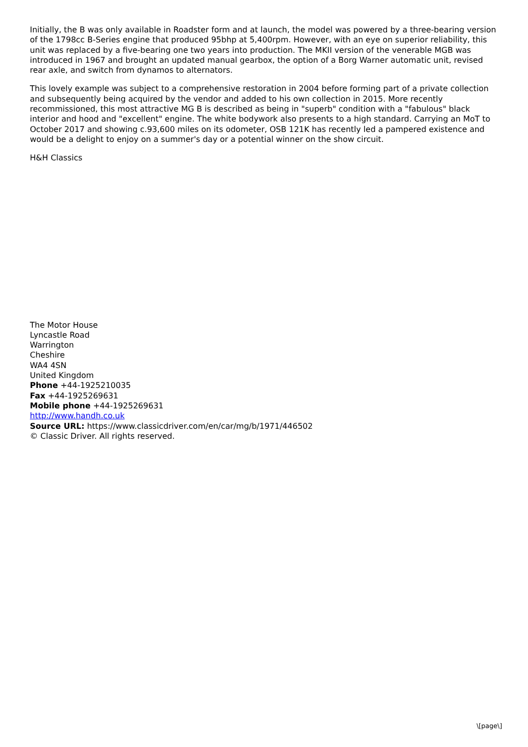Initially, the B was only available in Roadster form and at launch, the model was powered by a three-bearing version of the 1798cc B-Series engine that produced 95bhp at 5,400rpm. However, with an eye on superior reliability, this unit was replaced by a five-bearing one two years into production. The MKII version of the venerable MGB was introduced in 1967 and brought an updated manual gearbox, the option of a Borg Warner automatic unit, revised rear axle, and switch from dynamos to alternators.
This lovely example was subject to a comprehensive restoration in 2004 before forming part of a private collection and subsequently being acquired by the vendor and added to his own collection in 2015. More recently recommissioned, this most attractive MG B is described as being in "superb" condition with a "fabulous" black interior and hood and "excellent" engine. The white bodywork also presents to a high standard. Carrying an MoT to October 2017 and showing c.93,600 miles on its odometer, OSB 121K has recently led a pampered existence and would be a delight to enjoy on a summer's day or a potential winner on the show circuit.
H&H Classics
The Motor House
Lyncastle Road
Warrington
Cheshire
WA4 4SN
United Kingdom
Phone +44-1925210035
Fax +44-1925269631
Mobile phone +44-1925269631
http://www.handh.co.uk
Source URL: https://www.classicdriver.com/en/car/mg/b/1971/446502
© Classic Driver. All rights reserved.
\[page\]